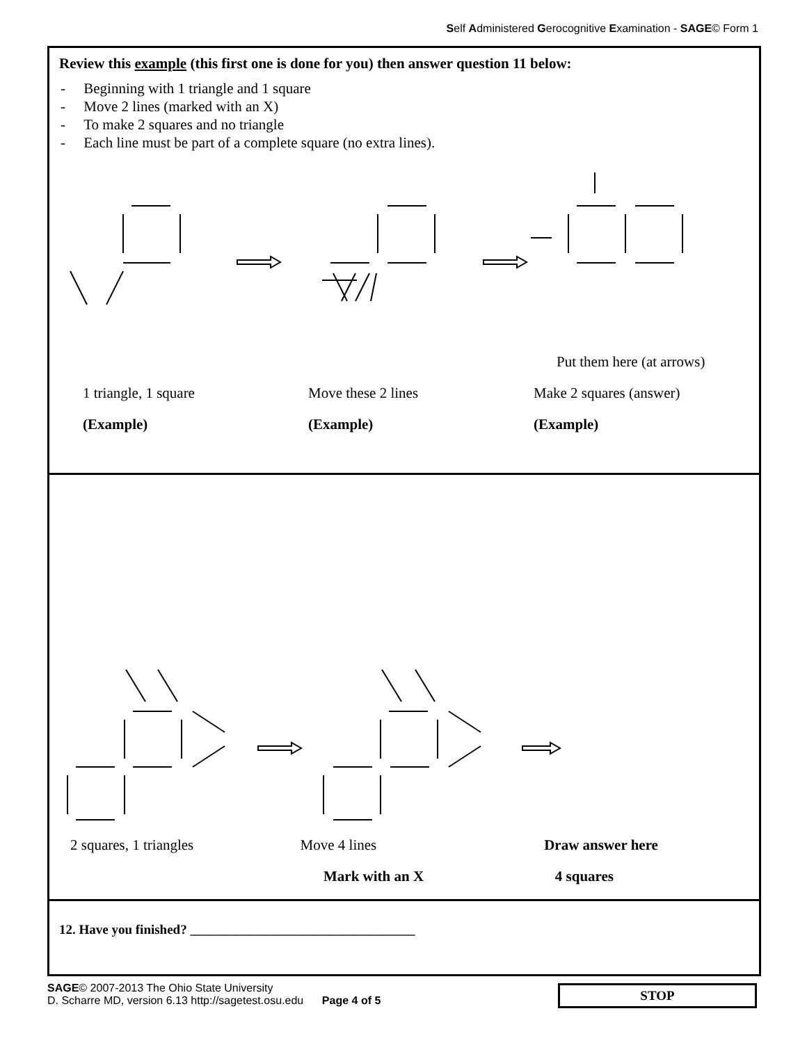Self Administered Gerocognitive Examination - SAGE© Form 1
Review this example (this first one is done for you) then answer question 11 below:
- Beginning with 1 triangle and 1 square
- Move 2 lines (marked with an X)
- To make 2 squares and no triangle
- Each line must be part of a complete square (no extra lines).
Put them here (at arrows)
1 triangle, 1 square Move these 2 lines Make 2 squares (answer)
(Example) (Example) (Example)
2 squares, 1 triangles Move 4 lines Draw answer here
Mark with an X 4 squares
12. Have you finished? __________________________________
SAGE© 2007-2013 The Ohio State University
D. Scharre MD, version 6.13 http://sagetest.osu.edu Page 4 of 5
STOP